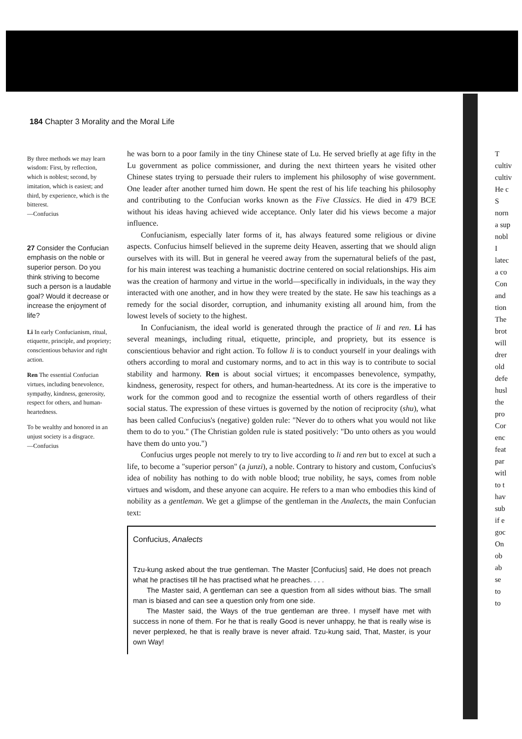184 Chapter 3 Morality and the Moral Life
By three methods we may learn wisdom: First, by reflection, which is noblest; second, by imitation, which is easiest; and third, by experience, which is the bitterest.
—Confucius
27 Consider the Confucian emphasis on the noble or superior person. Do you think striving to become such a person is a laudable goal? Would it decrease or increase the enjoyment of life?
Li In early Confucianism, ritual, etiquette, principle, and propriety; conscientious behavior and right action.
Ren The essential Confucian virtues, including benevolence, sympathy, kindness, generosity, respect for others, and human-heartedness.
To be wealthy and honored in an unjust society is a disgrace.
—Confucius
he was born to a poor family in the tiny Chinese state of Lu. He served briefly at age fifty in the Lu government as police commissioner, and during the next thirteen years he visited other Chinese states trying to persuade their rulers to implement his philosophy of wise government. One leader after another turned him down. He spent the rest of his life teaching his philosophy and contributing to the Confucian works known as the Five Classics. He died in 479 BCE without his ideas having achieved wide acceptance. Only later did his views become a major influence.
Confucianism, especially later forms of it, has always featured some religious or divine aspects. Confucius himself believed in the supreme deity Heaven, asserting that we should align ourselves with its will. But in general he veered away from the supernatural beliefs of the past, for his main interest was teaching a humanistic doctrine centered on social relationships. His aim was the creation of harmony and virtue in the world—specifically in individuals, in the way they interacted with one another, and in how they were treated by the state. He saw his teachings as a remedy for the social disorder, corruption, and inhumanity existing all around him, from the lowest levels of society to the highest.
In Confucianism, the ideal world is generated through the practice of li and ren. Li has several meanings, including ritual, etiquette, principle, and propriety, but its essence is conscientious behavior and right action. To follow li is to conduct yourself in your dealings with others according to moral and customary norms, and to act in this way is to contribute to social stability and harmony. Ren is about social virtues; it encompasses benevolence, sympathy, kindness, generosity, respect for others, and human-heartedness. At its core is the imperative to work for the common good and to recognize the essential worth of others regardless of their social status. The expression of these virtues is governed by the notion of reciprocity (shu), what has been called Confucius's (negative) golden rule: "Never do to others what you would not like them to do to you." (The Christian golden rule is stated positively: "Do unto others as you would have them do unto you.")
Confucius urges people not merely to try to live according to li and ren but to excel at such a life, to become a "superior person" (a junzi), a noble. Contrary to history and custom, Confucius's idea of nobility has nothing to do with noble blood; true nobility, he says, comes from noble virtues and wisdom, and these anyone can acquire. He refers to a man who embodies this kind of nobility as a gentleman. We get a glimpse of the gentleman in the Analects, the main Confucian text:
Confucius, Analects
Tzu-kung asked about the true gentleman. The Master [Confucius] said, He does not preach what he practises till he has practised what he preaches. . . .
The Master said, A gentleman can see a question from all sides without bias. The small man is biased and can see a question only from one side.
The Master said, the Ways of the true gentleman are three. I myself have met with success in none of them. For he that is really Good is never unhappy, he that is really wise is never perplexed, he that is really brave is never afraid. Tzu-kung said, That, Master, is your own Way!
T
cultiv
cultiv
He c
S
norn
a sup
nobl
I
latec
a co
Con
and
tion
The
brot
will
drer
old
defe
husl
the
pro
Cor
enc
feat
par
witl
to t
hav
sub
if e
goc
On
ob
ab
se
to
to